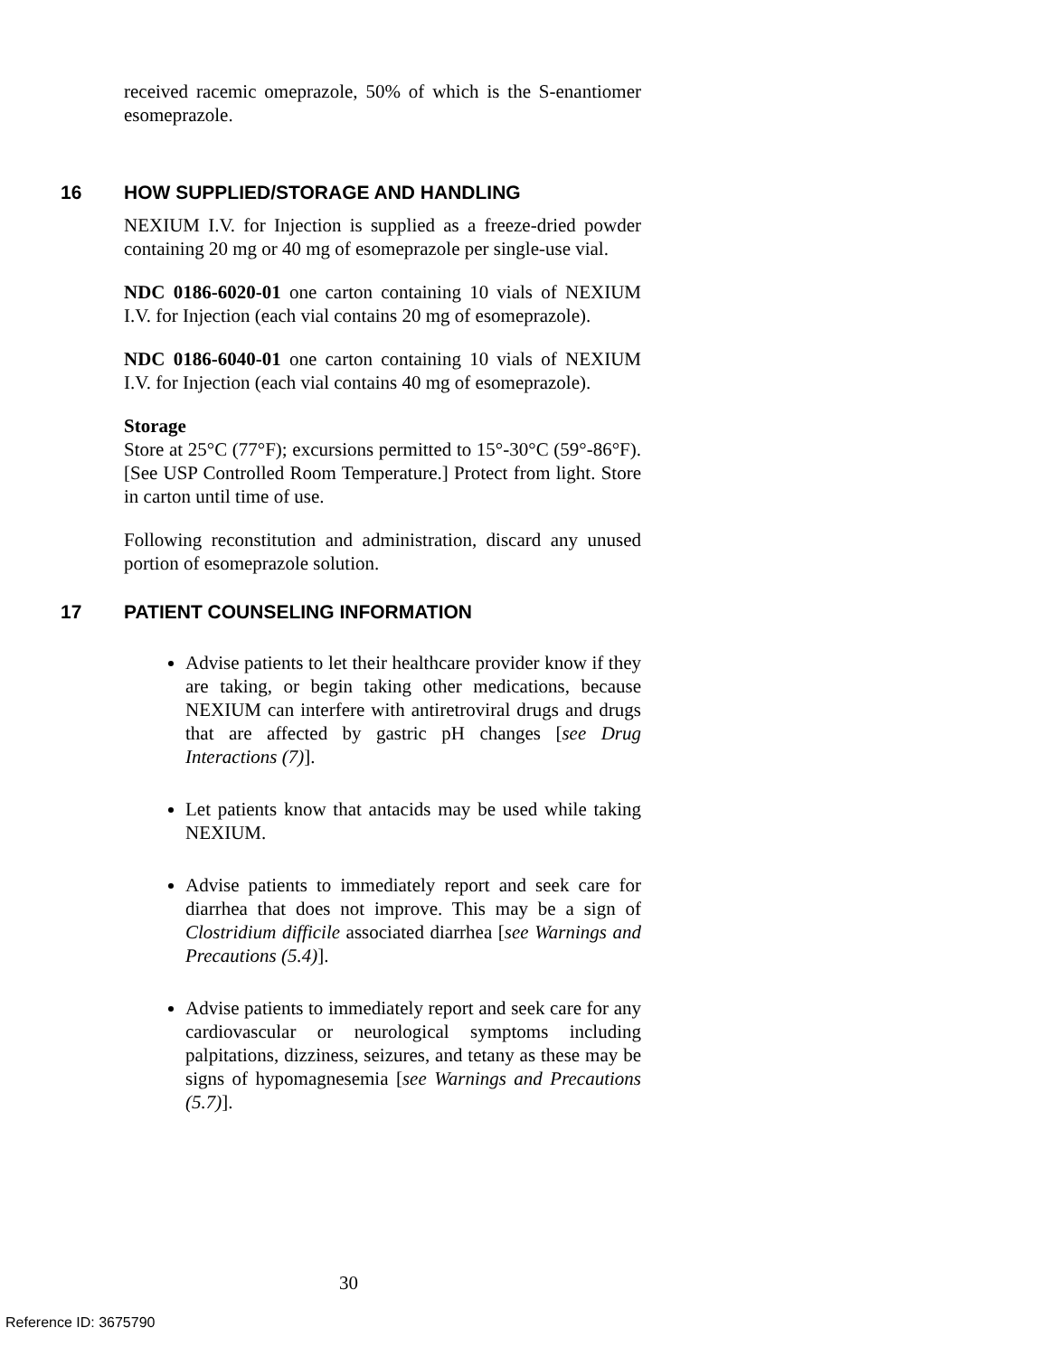received racemic omeprazole, 50% of which is the S-enantiomer esomeprazole.
16 HOW SUPPLIED/STORAGE AND HANDLING
NEXIUM I.V. for Injection is supplied as a freeze-dried powder containing 20 mg or 40 mg of esomeprazole per single-use vial.
NDC 0186-6020-01 one carton containing 10 vials of NEXIUM I.V. for Injection (each vial contains 20 mg of esomeprazole).
NDC 0186-6040-01 one carton containing 10 vials of NEXIUM I.V. for Injection (each vial contains 40 mg of esomeprazole).
Storage
Store at 25°C (77°F); excursions permitted to 15°-30°C (59°-86°F). [See USP Controlled Room Temperature.] Protect from light. Store in carton until time of use.
Following reconstitution and administration, discard any unused portion of esomeprazole solution.
17 PATIENT COUNSELING INFORMATION
Advise patients to let their healthcare provider know if they are taking, or begin taking other medications, because NEXIUM can interfere with antiretroviral drugs and drugs that are affected by gastric pH changes [see Drug Interactions (7)].
Let patients know that antacids may be used while taking NEXIUM.
Advise patients to immediately report and seek care for diarrhea that does not improve. This may be a sign of Clostridium difficile associated diarrhea [see Warnings and Precautions (5.4)].
Advise patients to immediately report and seek care for any cardiovascular or neurological symptoms including palpitations, dizziness, seizures, and tetany as these may be signs of hypomagnesemia [see Warnings and Precautions (5.7)].
30
Reference ID: 3675790